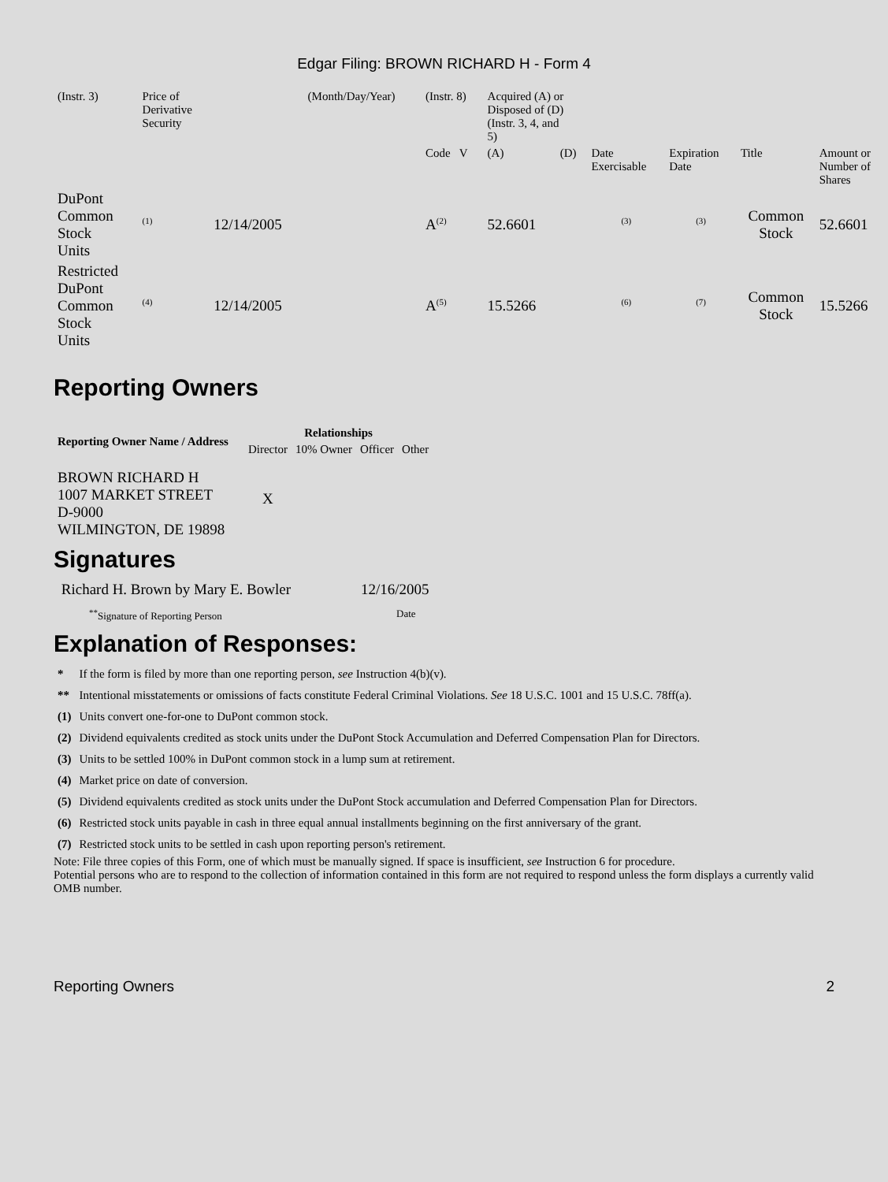Edgar Filing: BROWN RICHARD H - Form 4
| (Instr. 3) | Price of Derivative Security | | (Month/Day/Year) | (Instr. 8) | Acquired (A) or Disposed of (D) (Instr. 3, 4, and 5) | | | | | |
| | | | | Code V | (A) | (D) | Date Exercisable | Expiration Date | Title | Amount or Number of Shares |
| DuPont Common Stock Units | <sup>(1)</sup> | 12/14/2005 | | A<sup>(2)</sup> | 52.6601 | | <sup>(3)</sup> | <sup>(3)</sup> | Common Stock | 52.6601 |
| Restricted DuPont Common Stock Units | <sup>(4)</sup> | 12/14/2005 | | A<sup>(5)</sup> | 15.5266 | | <sup>(6)</sup> | <sup>(7)</sup> | Common Stock | 15.5266 |
Reporting Owners
| Reporting Owner Name / Address | Relationships | | | |
| --- | --- | --- | --- | --- |
| | Director | 10% Owner | Officer | Other |
| BROWN RICHARD H 1007 MARKET STREET D-9000 WILMINGTON, DE 19898 | X | | | |
Signatures
| Richard H. Brown by Mary E. Bowler | 12/16/2005 |
| <sup>**</sup> Signature of Reporting Person | Date |
Explanation of Responses:
| * | If the form is filed by more than one reporting person, see Instruction 4(b)(v). |
| ** | Intentional misstatements or omissions of facts constitute Federal Criminal Violations. See 18 U.S.C. 1001 and 15 U.S.C. 78ff(a). |
| (1) | Units convert one-for-one to DuPont common stock. |
| (2) | Dividend equivalents credited as stock units under the DuPont Stock Accumulation and Deferred Compensation Plan for Directors. |
| (3) | Units to be settled 100% in DuPont common stock in a lump sum at retirement. |
| (4) | Market price on date of conversion. |
| (5) | Dividend equivalents credited as stock units under the DuPont Stock accumulation and Deferred Compensation Plan for Directors. |
| (6) | Restricted stock units payable in cash in three equal annual installments beginning on the first anniversary of the grant. |
| (7) | Restricted stock units to be settled in cash upon reporting person's retirement. |
Note: File three copies of this Form, one of which must be manually signed. If space is insufficient, see Instruction 6 for procedure.
Potential persons who are to respond to the collection of information contained in this form are not required to respond unless the form displays a currently valid OMB number.
Reporting Owners 2